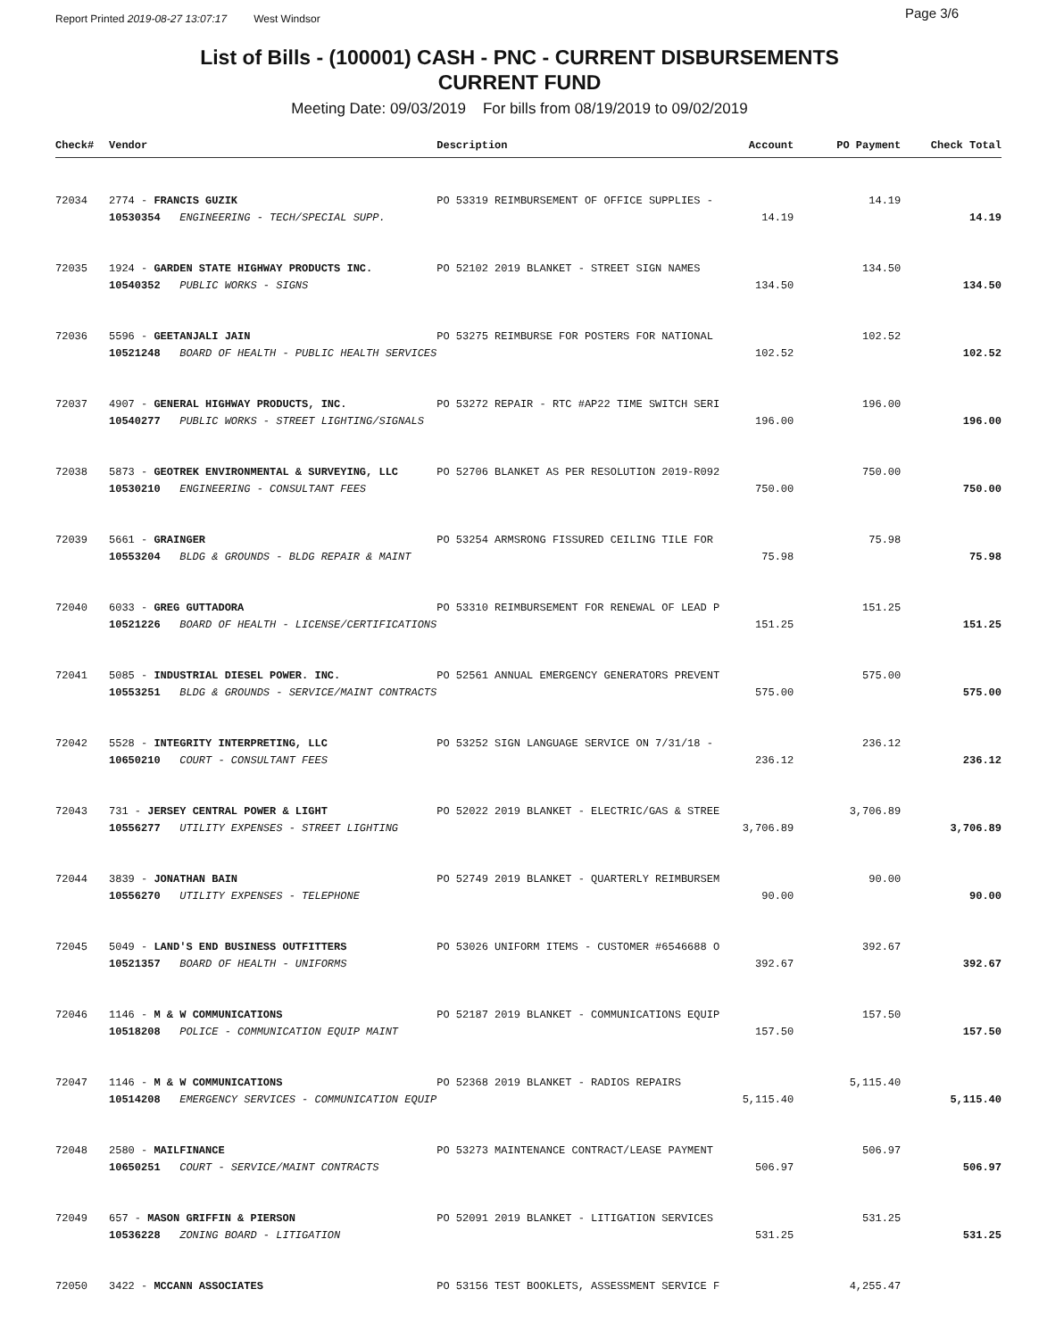Report Printed 2019-08-27 13:07:17 West Windsor Page 3/6
List of Bills - (100001) CASH - PNC - CURRENT DISBURSEMENTS
CURRENT FUND
Meeting Date: 09/03/2019 For bills from 08/19/2019 to 09/02/2019
| Check# | Vendor | Description | Account | PO Payment | Check Total |
| --- | --- | --- | --- | --- | --- |
| 72034 | 2774 - FRANCIS GUZIK | PO 53319 REIMBURSEMENT OF OFFICE SUPPLIES - | | 14.19 | |
| | 10530354 ENGINEERING - TECH/SPECIAL SUPP. | | 14.19 | | 14.19 |
| 72035 | 1924 - GARDEN STATE HIGHWAY PRODUCTS INC. | PO 52102 2019 BLANKET - STREET SIGN NAMES | | 134.50 | |
| | 10540352 PUBLIC WORKS - SIGNS | | 134.50 | | 134.50 |
| 72036 | 5596 - GEETANJALI JAIN | PO 53275 REIMBURSE FOR POSTERS FOR NATIONAL | | 102.52 | |
| | 10521248 BOARD OF HEALTH - PUBLIC HEALTH SERVICES | | 102.52 | | 102.52 |
| 72037 | 4907 - GENERAL HIGHWAY PRODUCTS, INC. | PO 53272 REPAIR - RTC #AP22 TIME SWITCH SERI | | 196.00 | |
| | 10540277 PUBLIC WORKS - STREET LIGHTING/SIGNALS | | 196.00 | | 196.00 |
| 72038 | 5873 - GEOTREK ENVIRONMENTAL & SURVEYING, LLC | PO 52706 BLANKET AS PER RESOLUTION 2019-R092 | | 750.00 | |
| | 10530210 ENGINEERING - CONSULTANT FEES | | 750.00 | | 750.00 |
| 72039 | 5661 - GRAINGER | PO 53254 ARMSRONG FISSURED CEILING TILE FOR | | 75.98 | |
| | 10553204 BLDG & GROUNDS - BLDG REPAIR & MAINT | | 75.98 | | 75.98 |
| 72040 | 6033 - GREG GUTTADORA | PO 53310 REIMBURSEMENT FOR RENEWAL OF LEAD P | | 151.25 | |
| | 10521226 BOARD OF HEALTH - LICENSE/CERTIFICATIONS | | 151.25 | | 151.25 |
| 72041 | 5085 - INDUSTRIAL DIESEL POWER. INC. | PO 52561 ANNUAL EMERGENCY GENERATORS PREVENT | | 575.00 | |
| | 10553251 BLDG & GROUNDS - SERVICE/MAINT CONTRACTS | | 575.00 | | 575.00 |
| 72042 | 5528 - INTEGRITY INTERPRETING, LLC | PO 53252 SIGN LANGUAGE SERVICE ON 7/31/18 - | | 236.12 | |
| | 10650210 COURT - CONSULTANT FEES | | 236.12 | | 236.12 |
| 72043 | 731 - JERSEY CENTRAL POWER & LIGHT | PO 52022 2019 BLANKET - ELECTRIC/GAS & STREE | | 3,706.89 | |
| | 10556277 UTILITY EXPENSES - STREET LIGHTING | | 3,706.89 | | 3,706.89 |
| 72044 | 3839 - JONATHAN BAIN | PO 52749 2019 BLANKET - QUARTERLY REIMBURSEM | | 90.00 | |
| | 10556270 UTILITY EXPENSES - TELEPHONE | | 90.00 | | 90.00 |
| 72045 | 5049 - LAND'S END BUSINESS OUTFITTERS | PO 53026 UNIFORM ITEMS - CUSTOMER #6546688 O | | 392.67 | |
| | 10521357 BOARD OF HEALTH - UNIFORMS | | 392.67 | | 392.67 |
| 72046 | 1146 - M & W COMMUNICATIONS | PO 52187 2019 BLANKET - COMMUNICATIONS EQUIP | | 157.50 | |
| | 10518208 POLICE - COMMUNICATION EQUIP MAINT | | 157.50 | | 157.50 |
| 72047 | 1146 - M & W COMMUNICATIONS | PO 52368 2019 BLANKET - RADIOS REPAIRS | | 5,115.40 | |
| | 10514208 EMERGENCY SERVICES - COMMUNICATION EQUIP | | 5,115.40 | | 5,115.40 |
| 72048 | 2580 - MAILFINANCE | PO 53273 MAINTENANCE CONTRACT/LEASE PAYMENT | | 506.97 | |
| | 10650251 COURT - SERVICE/MAINT CONTRACTS | | 506.97 | | 506.97 |
| 72049 | 657 - MASON GRIFFIN & PIERSON | PO 52091 2019 BLANKET - LITIGATION SERVICES | | 531.25 | |
| | 10536228 ZONING BOARD - LITIGATION | | 531.25 | | 531.25 |
| 72050 | 3422 - MCCANN ASSOCIATES | PO 53156 TEST BOOKLETS, ASSESSMENT SERVICE F | | 4,255.47 | |